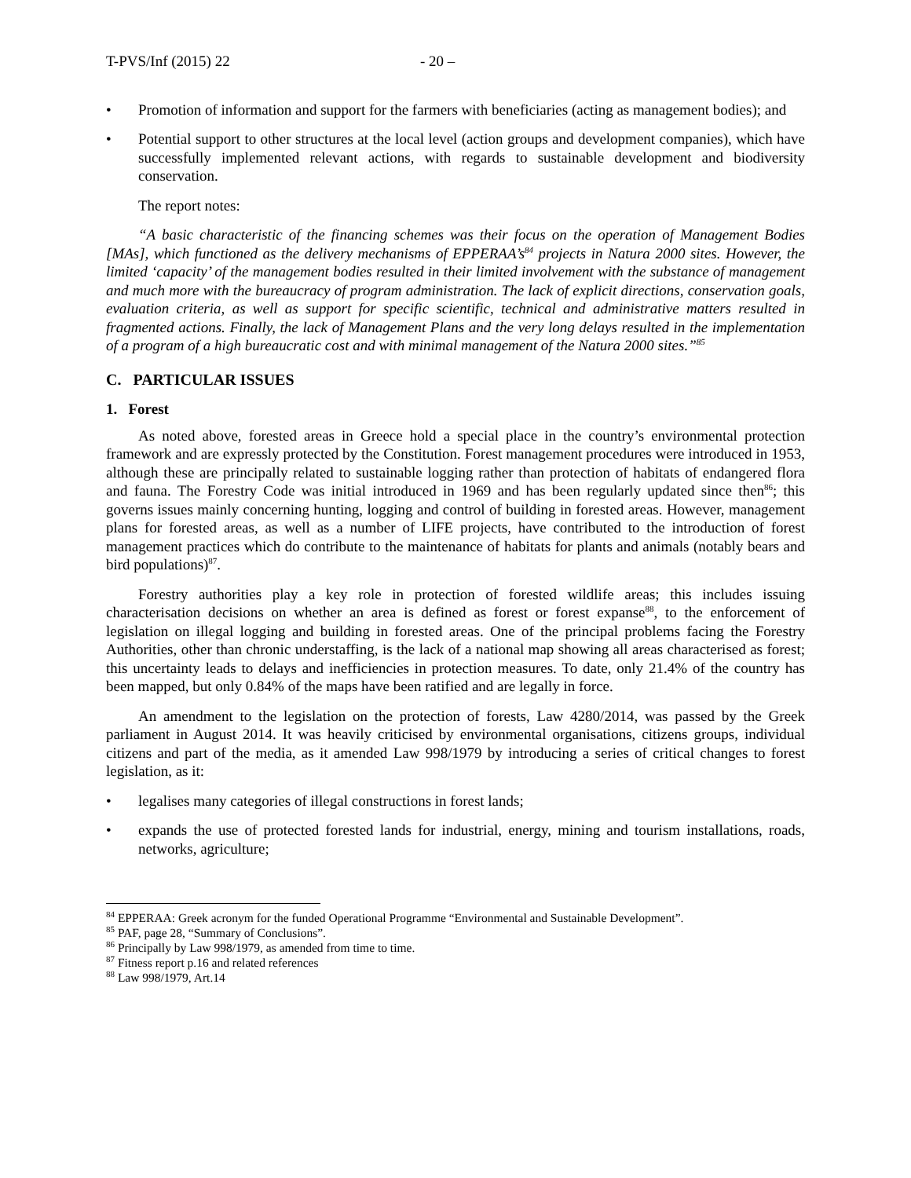T-PVS/Inf (2015) 22 - 20 –
• Promotion of information and support for the farmers with beneficiaries (acting as management bodies); and
• Potential support to other structures at the local level (action groups and development companies), which have successfully implemented relevant actions, with regards to sustainable development and biodiversity conservation.
The report notes:
“A basic characteristic of the financing schemes was their focus on the operation of Management Bodies [MAs], which functioned as the delivery mechanisms of EPPERAA’s<sup>84</sup> projects in Natura 2000 sites. However, the limited ‘capacity’ of the management bodies resulted in their limited involvement with the substance of management and much more with the bureaucracy of program administration. The lack of explicit directions, conservation goals, evaluation criteria, as well as support for specific scientific, technical and administrative matters resulted in fragmented actions. Finally, the lack of Management Plans and the very long delays resulted in the implementation of a program of a high bureaucratic cost and with minimal management of the Natura 2000 sites.”<sup>85</sup>
C. PARTICULAR ISSUES
1. Forest
As noted above, forested areas in Greece hold a special place in the country’s environmental protection framework and are expressly protected by the Constitution. Forest management procedures were introduced in 1953, although these are principally related to sustainable logging rather than protection of habitats of endangered flora and fauna. The Forestry Code was initial introduced in 1969 and has been regularly updated since then<sup>86</sup>; this governs issues mainly concerning hunting, logging and control of building in forested areas. However, management plans for forested areas, as well as a number of LIFE projects, have contributed to the introduction of forest management practices which do contribute to the maintenance of habitats for plants and animals (notably bears and bird populations)<sup>87</sup>.
Forestry authorities play a key role in protection of forested wildlife areas; this includes issuing characterisation decisions on whether an area is defined as forest or forest expanse<sup>88</sup>, to the enforcement of legislation on illegal logging and building in forested areas. One of the principal problems facing the Forestry Authorities, other than chronic understaffing, is the lack of a national map showing all areas characterised as forest; this uncertainty leads to delays and inefficiencies in protection measures. To date, only 21.4% of the country has been mapped, but only 0.84% of the maps have been ratified and are legally in force.
An amendment to the legislation on the protection of forests, Law 4280/2014, was passed by the Greek parliament in August 2014. It was heavily criticised by environmental organisations, citizens groups, individual citizens and part of the media, as it amended Law 998/1979 by introducing a series of critical changes to forest legislation, as it:
• legalises many categories of illegal constructions in forest lands;
• expands the use of protected forested lands for industrial, energy, mining and tourism installations, roads, networks, agriculture;
<sup>84</sup> EPPERAA: Greek acronym for the funded Operational Programme “Environmental and Sustainable Development”.
<sup>85</sup> PAF, page 28, “Summary of Conclusions”.
<sup>86</sup> Principally by Law 998/1979, as amended from time to time.
<sup>87</sup> Fitness report p.16 and related references
<sup>88</sup> Law 998/1979, Art.14